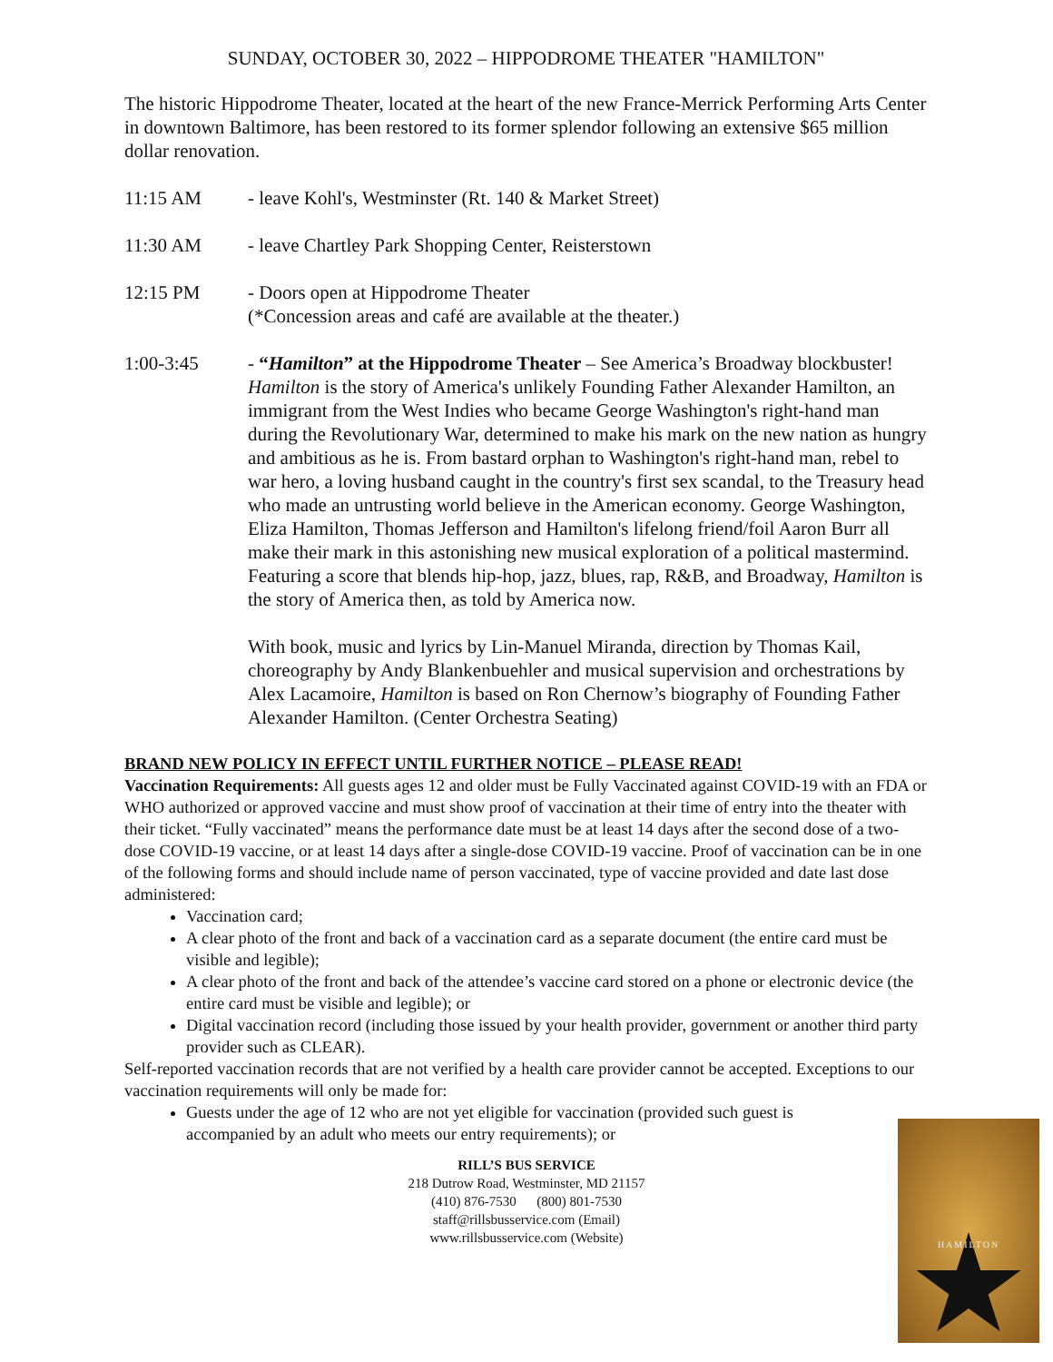SUNDAY, OCTOBER 30, 2022 – HIPPODROME THEATER "HAMILTON"
The historic Hippodrome Theater, located at the heart of the new France-Merrick Performing Arts Center in downtown Baltimore, has been restored to its former splendor following an extensive $65 million dollar renovation.
11:15 AM - leave Kohl's, Westminster (Rt. 140 & Market Street)
11:30 AM - leave Chartley Park Shopping Center, Reisterstown
12:15 PM - Doors open at Hippodrome Theater
(*Concession areas and café are available at the theater.)
1:00-3:45 - “Hamilton” at the Hippodrome Theater – See America’s Broadway blockbuster! Hamilton is the story of America's unlikely Founding Father Alexander Hamilton, an immigrant from the West Indies who became George Washington's right-hand man during the Revolutionary War, determined to make his mark on the new nation as hungry and ambitious as he is. From bastard orphan to Washington's right-hand man, rebel to war hero, a loving husband caught in the country's first sex scandal, to the Treasury head who made an untrusting world believe in the American economy. George Washington, Eliza Hamilton, Thomas Jefferson and Hamilton's lifelong friend/foil Aaron Burr all make their mark in this astonishing new musical exploration of a political mastermind. Featuring a score that blends hip-hop, jazz, blues, rap, R&B, and Broadway, Hamilton is the story of America then, as told by America now.
With book, music and lyrics by Lin-Manuel Miranda, direction by Thomas Kail, choreography by Andy Blankenbuehler and musical supervision and orchestrations by Alex Lacamoire, Hamilton is based on Ron Chernow’s biography of Founding Father Alexander Hamilton. (Center Orchestra Seating)
BRAND NEW POLICY IN EFFECT UNTIL FURTHER NOTICE – PLEASE READ!
Vaccination Requirements: All guests ages 12 and older must be Fully Vaccinated against COVID-19 with an FDA or WHO authorized or approved vaccine and must show proof of vaccination at their time of entry into the theater with their ticket. “Fully vaccinated” means the performance date must be at least 14 days after the second dose of a two-dose COVID-19 vaccine, or at least 14 days after a single-dose COVID-19 vaccine. Proof of vaccination can be in one of the following forms and should include name of person vaccinated, type of vaccine provided and date last dose administered:
Vaccination card;
A clear photo of the front and back of a vaccination card as a separate document (the entire card must be visible and legible);
A clear photo of the front and back of the attendee’s vaccine card stored on a phone or electronic device (the entire card must be visible and legible); or
Digital vaccination record (including those issued by your health provider, government or another third party provider such as CLEAR).
Self-reported vaccination records that are not verified by a health care provider cannot be accepted. Exceptions to our vaccination requirements will only be made for:
Guests under the age of 12 who are not yet eligible for vaccination (provided such guest is accompanied by an adult who meets our entry requirements); or
RILL’S BUS SERVICE
218 Dutrow Road, Westminster, MD 21157
(410) 876-7530 (800) 801-7530
staff@rillsbusservice.com (Email)
www.rillsbusservice.com (Website)
HAMILTON